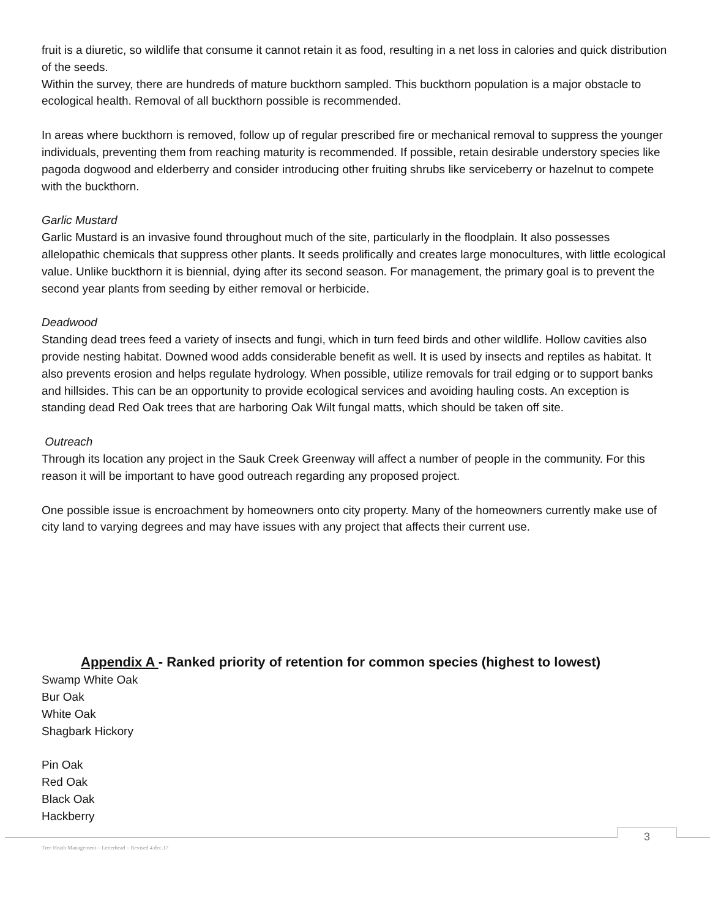fruit is a diuretic, so wildlife that consume it cannot retain it as food, resulting in a net loss in calories and quick distribution of the seeds.
Within the survey, there are hundreds of mature buckthorn sampled. This buckthorn population is a major obstacle to ecological health. Removal of all buckthorn possible is recommended.
In areas where buckthorn is removed, follow up of regular prescribed fire or mechanical removal to suppress the younger individuals, preventing them from reaching maturity is recommended. If possible, retain desirable understory species like pagoda dogwood and elderberry and consider introducing other fruiting shrubs like serviceberry or hazelnut to compete with the buckthorn.
Garlic Mustard
Garlic Mustard is an invasive found throughout much of the site, particularly in the floodplain. It also possesses allelopathic chemicals that suppress other plants. It seeds prolifically and creates large monocultures, with little ecological value. Unlike buckthorn it is biennial, dying after its second season. For management, the primary goal is to prevent the second year plants from seeding by either removal or herbicide.
Deadwood
Standing dead trees feed a variety of insects and fungi, which in turn feed birds and other wildlife. Hollow cavities also provide nesting habitat. Downed wood adds considerable benefit as well. It is used by insects and reptiles as habitat. It also prevents erosion and helps regulate hydrology. When possible, utilize removals for trail edging or to support banks and hillsides. This can be an opportunity to provide ecological services and avoiding hauling costs. An exception is standing dead Red Oak trees that are harboring Oak Wilt fungal matts, which should be taken off site.
Outreach
Through its location any project in the Sauk Creek Greenway will affect a number of people in the community. For this reason it will be important to have good outreach regarding any proposed project.
One possible issue is encroachment by homeowners onto city property. Many of the homeowners currently make use of city land to varying degrees and may have issues with any project that affects their current use.
Appendix A - Ranked priority of retention for common species (highest to lowest)
Swamp White Oak
Bur Oak
White Oak
Shagbark Hickory
Pin Oak
Red Oak
Black Oak
Hackberry
3
Tree Heath Management – Letterhead – Revised 4.dec.17